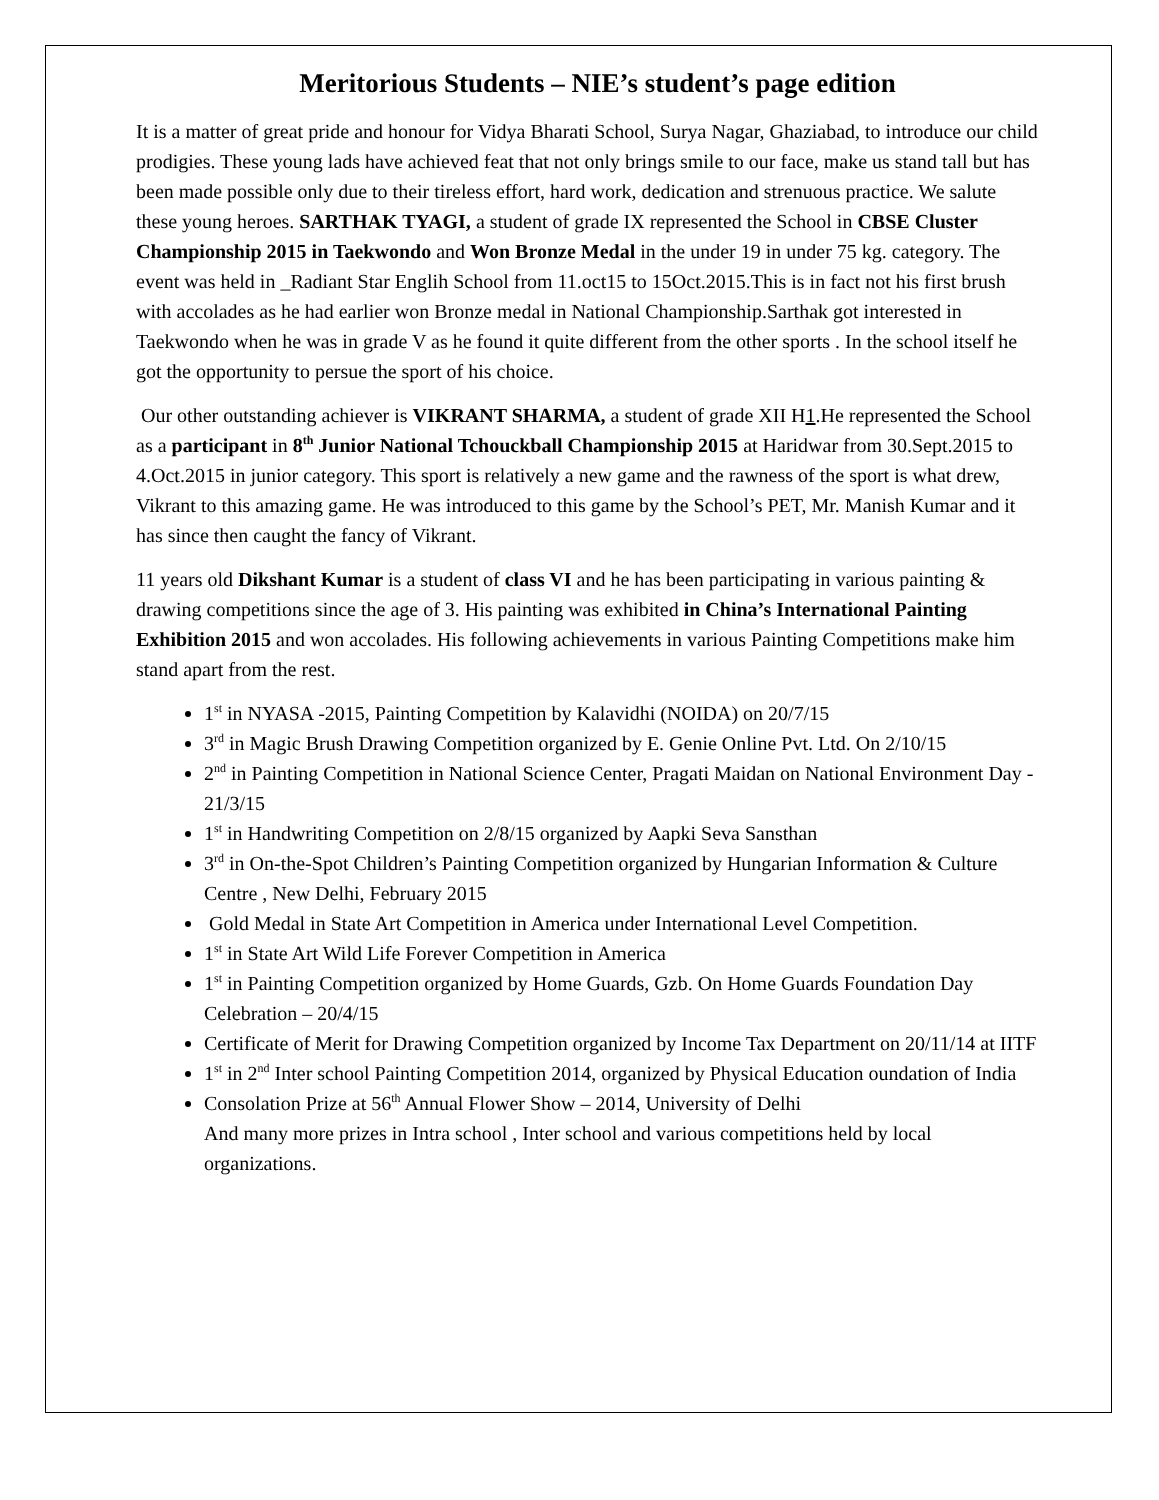Meritorious Students – NIE’s student’s page edition
It is a matter of great pride and honour for Vidya Bharati School, Surya Nagar, Ghaziabad, to introduce our child prodigies. These young lads have achieved feat that not only brings smile to our face, make us stand tall but has been made possible only due to their tireless effort, hard work, dedication and strenuous practice. We salute these young heroes. SARTHAK TYAGI, a student of grade IX represented the School in CBSE Cluster Championship 2015 in Taekwondo and Won Bronze Medal in the under 19 in under 75 kg. category. The event was held in _Radiant Star Englih School from 11.oct15 to 15Oct.2015.This is in fact not his first brush with accolades as he had earlier won Bronze medal in National Championship.Sarthak got interested in Taekwondo when he was in grade V as he found it quite different from the other sports . In the school itself he got the opportunity to persue the sport of his choice.
Our other outstanding achiever is VIKRANT SHARMA, a student of grade XII H1.He represented the School as a participant in 8<sup>th</sup> Junior National Tchouckball Championship 2015 at Haridwar from 30.Sept.2015 to 4.Oct.2015 in junior category. This sport is relatively a new game and the rawness of the sport is what drew, Vikrant to this amazing game. He was introduced to this game by the School’s PET, Mr. Manish Kumar and it has since then caught the fancy of Vikrant.
11 years old Dikshant Kumar is a student of class VI and he has been participating in various painting & drawing competitions since the age of 3. His painting was exhibited in China’s International Painting Exhibition 2015 and won accolades. His following achievements in various Painting Competitions make him stand apart from the rest.
1<sup>st</sup> in NYASA -2015, Painting Competition by Kalavidhi (NOIDA) on 20/7/15
3<sup>rd</sup> in Magic Brush Drawing Competition organized by E. Genie Online Pvt. Ltd. On 2/10/15
2<sup>nd</sup> in Painting Competition in National Science Center, Pragati Maidan on National Environment Day - 21/3/15
1<sup>st</sup> in Handwriting Competition on 2/8/15 organized by Aapki Seva Sansthan
3<sup>rd</sup> in On-the-Spot Children’s Painting Competition organized by Hungarian Information & Culture Centre , New Delhi, February 2015
Gold Medal in State Art Competition in America under International Level Competition.
1<sup>st</sup> in State Art Wild Life Forever Competition in America
1<sup>st</sup> in Painting Competition organized by Home Guards, Gzb. On Home Guards Foundation Day Celebration – 20/4/15
Certificate of Merit for Drawing Competition organized by Income Tax Department on 20/11/14 at IITF
1<sup>st</sup> in 2<sup>nd</sup> Inter school Painting Competition 2014, organized by Physical Education oundation of India
Consolation Prize at 56<sup>th</sup> Annual Flower Show – 2014, University of Delhi
And many more prizes in Intra school , Inter school and various competitions held by local organizations.